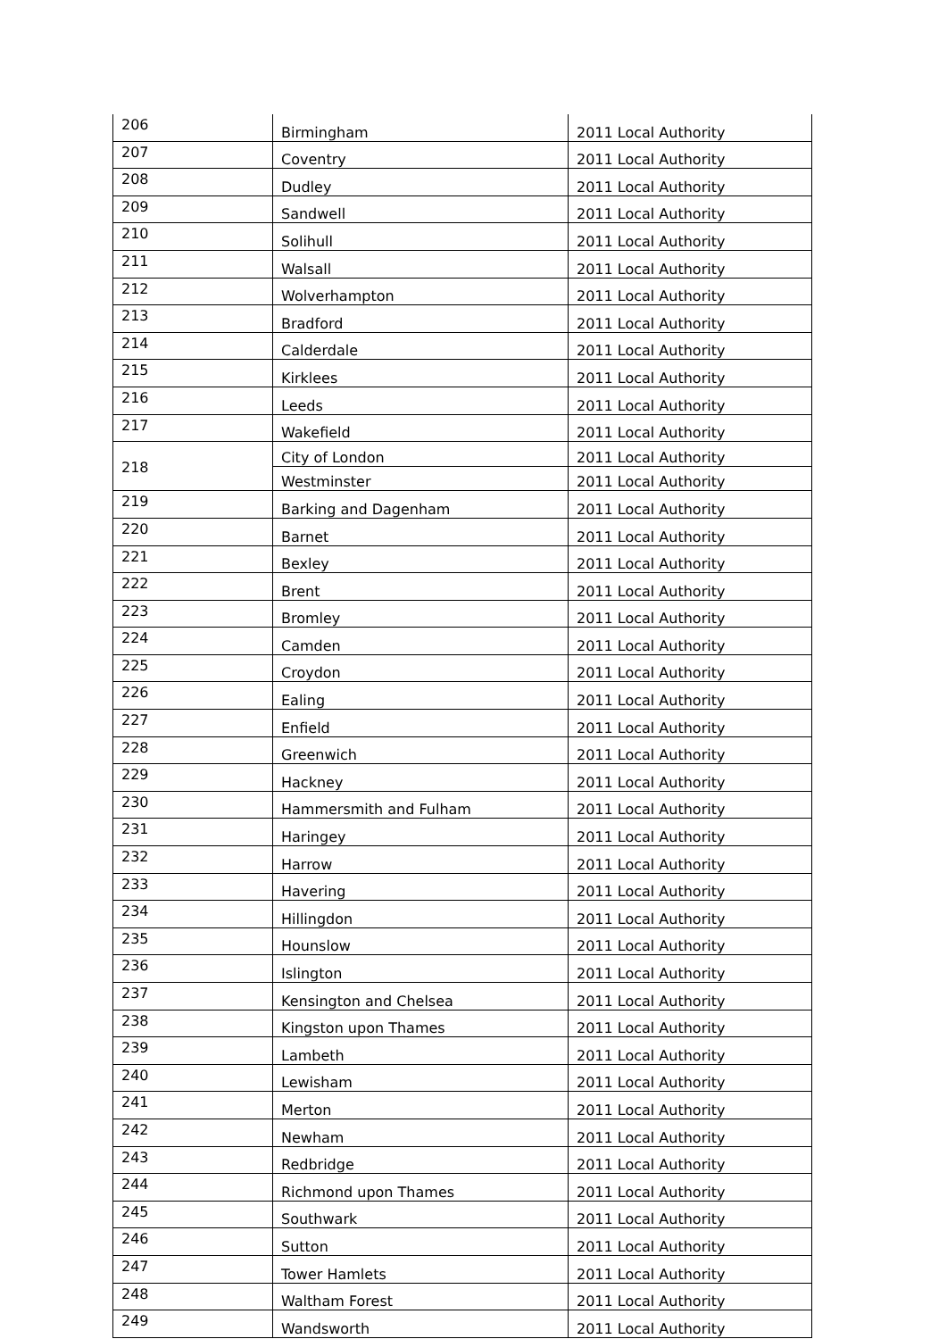| 206 | Birmingham | 2011 Local Authority |
| 207 | Coventry | 2011 Local Authority |
| 208 | Dudley | 2011 Local Authority |
| 209 | Sandwell | 2011 Local Authority |
| 210 | Solihull | 2011 Local Authority |
| 211 | Walsall | 2011 Local Authority |
| 212 | Wolverhampton | 2011 Local Authority |
| 213 | Bradford | 2011 Local Authority |
| 214 | Calderdale | 2011 Local Authority |
| 215 | Kirklees | 2011 Local Authority |
| 216 | Leeds | 2011 Local Authority |
| 217 | Wakefield | 2011 Local Authority |
| 218 | City of London | 2011 Local Authority |
| | Westminster | 2011 Local Authority |
| 219 | Barking and Dagenham | 2011 Local Authority |
| 220 | Barnet | 2011 Local Authority |
| 221 | Bexley | 2011 Local Authority |
| 222 | Brent | 2011 Local Authority |
| 223 | Bromley | 2011 Local Authority |
| 224 | Camden | 2011 Local Authority |
| 225 | Croydon | 2011 Local Authority |
| 226 | Ealing | 2011 Local Authority |
| 227 | Enfield | 2011 Local Authority |
| 228 | Greenwich | 2011 Local Authority |
| 229 | Hackney | 2011 Local Authority |
| 230 | Hammersmith and Fulham | 2011 Local Authority |
| 231 | Haringey | 2011 Local Authority |
| 232 | Harrow | 2011 Local Authority |
| 233 | Havering | 2011 Local Authority |
| 234 | Hillingdon | 2011 Local Authority |
| 235 | Hounslow | 2011 Local Authority |
| 236 | Islington | 2011 Local Authority |
| 237 | Kensington and Chelsea | 2011 Local Authority |
| 238 | Kingston upon Thames | 2011 Local Authority |
| 239 | Lambeth | 2011 Local Authority |
| 240 | Lewisham | 2011 Local Authority |
| 241 | Merton | 2011 Local Authority |
| 242 | Newham | 2011 Local Authority |
| 243 | Redbridge | 2011 Local Authority |
| 244 | Richmond upon Thames | 2011 Local Authority |
| 245 | Southwark | 2011 Local Authority |
| 246 | Sutton | 2011 Local Authority |
| 247 | Tower Hamlets | 2011 Local Authority |
| 248 | Waltham Forest | 2011 Local Authority |
| 249 | Wandsworth | 2011 Local Authority |